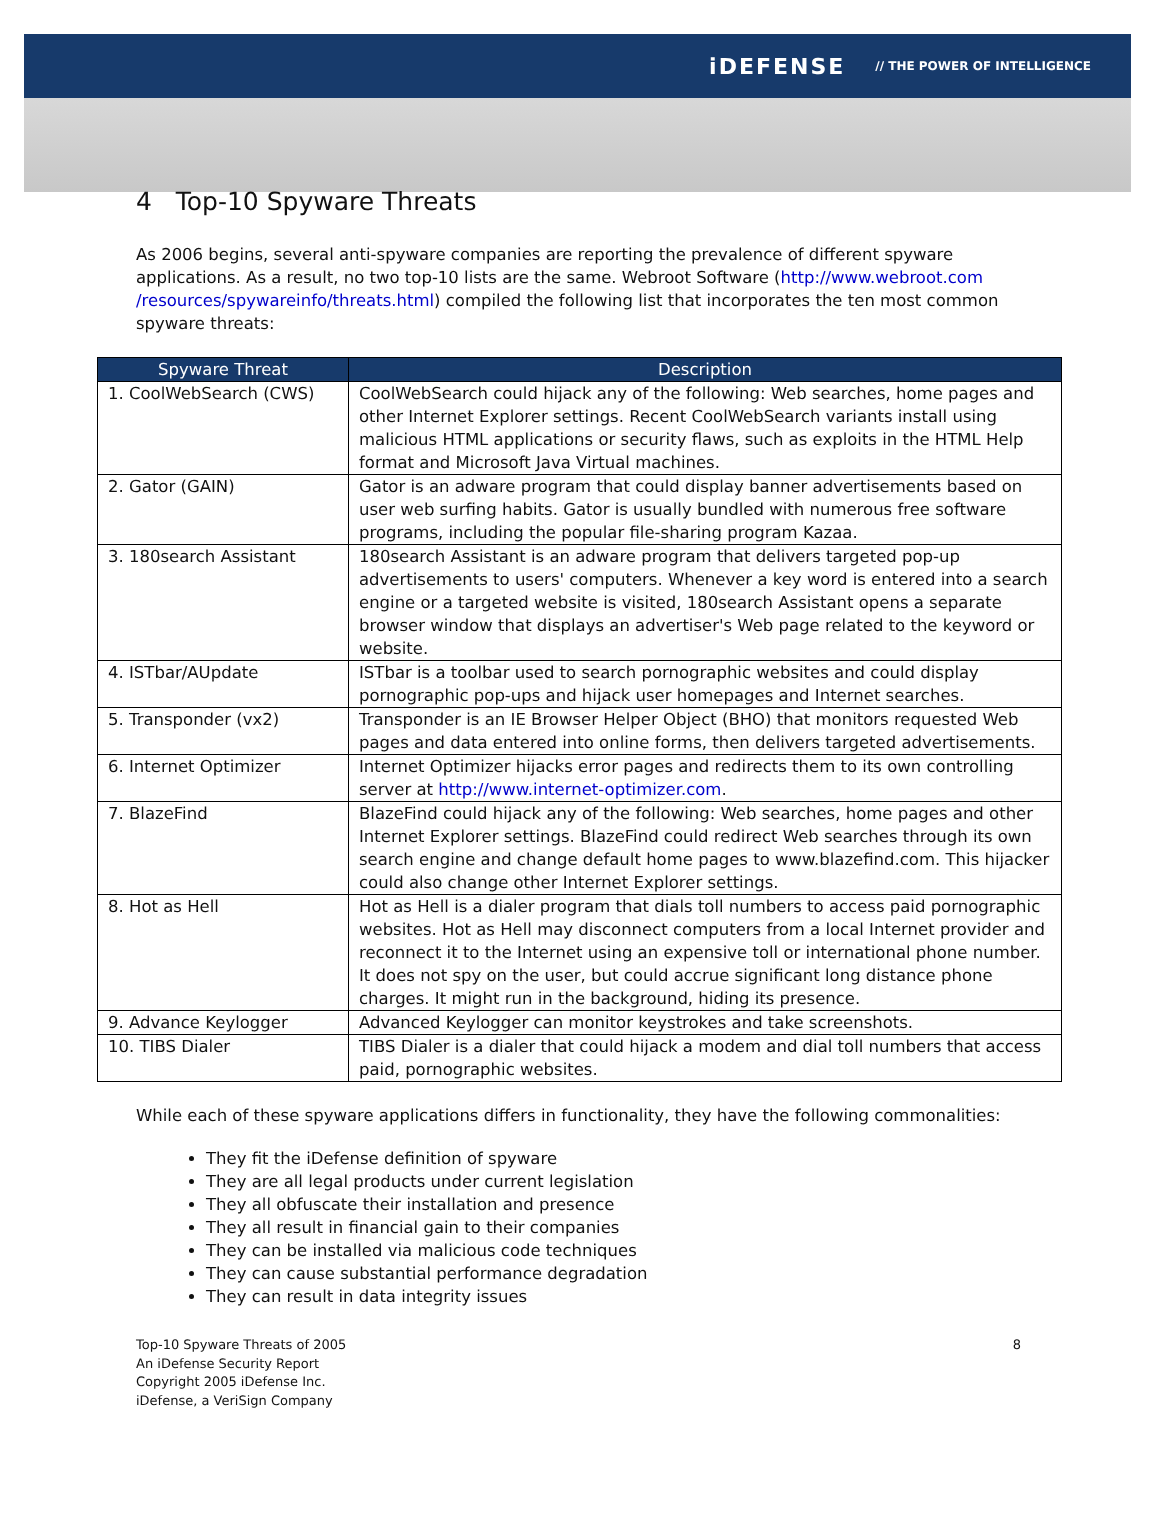iDEFENSE // THE POWER OF INTELLIGENCE
4 Top-10 Spyware Threats
As 2006 begins, several anti-spyware companies are reporting the prevalence of different spyware applications. As a result, no two top-10 lists are the same. Webroot Software (http://www.webroot.com /resources/spywareinfo/threats.html) compiled the following list that incorporates the ten most common spyware threats:
| Spyware Threat | Description |
| --- | --- |
| 1. CoolWebSearch (CWS) | CoolWebSearch could hijack any of the following: Web searches, home pages and other Internet Explorer settings. Recent CoolWebSearch variants install using malicious HTML applications or security flaws, such as exploits in the HTML Help format and Microsoft Java Virtual machines. |
| 2. Gator (GAIN) | Gator is an adware program that could display banner advertisements based on user web surfing habits. Gator is usually bundled with numerous free software programs, including the popular file-sharing program Kazaa. |
| 3. 180search Assistant | 180search Assistant is an adware program that delivers targeted pop-up advertisements to users' computers. Whenever a key word is entered into a search engine or a targeted website is visited, 180search Assistant opens a separate browser window that displays an advertiser's Web page related to the keyword or website. |
| 4. ISTbar/AUpdate | ISTbar is a toolbar used to search pornographic websites and could display pornographic pop-ups and hijack user homepages and Internet searches. |
| 5. Transponder (vx2) | Transponder is an IE Browser Helper Object (BHO) that monitors requested Web pages and data entered into online forms, then delivers targeted advertisements. |
| 6. Internet Optimizer | Internet Optimizer hijacks error pages and redirects them to its own controlling server at http://www.internet-optimizer.com . |
| 7. BlazeFind | BlazeFind could hijack any of the following: Web searches, home pages and other Internet Explorer settings. BlazeFind could redirect Web searches through its own search engine and change default home pages to www.blazefind.com. This hijacker could also change other Internet Explorer settings. |
| 8. Hot as Hell | Hot as Hell is a dialer program that dials toll numbers to access paid pornographic websites. Hot as Hell may disconnect computers from a local Internet provider and reconnect it to the Internet using an expensive toll or international phone number. It does not spy on the user, but could accrue significant long distance phone charges. It might run in the background, hiding its presence. |
| 9. Advance Keylogger | Advanced Keylogger can monitor keystrokes and take screenshots. |
| 10. TIBS Dialer | TIBS Dialer is a dialer that could hijack a modem and dial toll numbers that access paid, pornographic websites. |
While each of these spyware applications differs in functionality, they have the following commonalities:
They fit the iDefense definition of spyware
They are all legal products under current legislation
They all obfuscate their installation and presence
They all result in financial gain to their companies
They can be installed via malicious code techniques
They can cause substantial performance degradation
They can result in data integrity issues
Top-10 Spyware Threats of 2005
An iDefense Security Report
Copyright 2005 iDefense Inc.
iDefense, a VeriSign Company
8